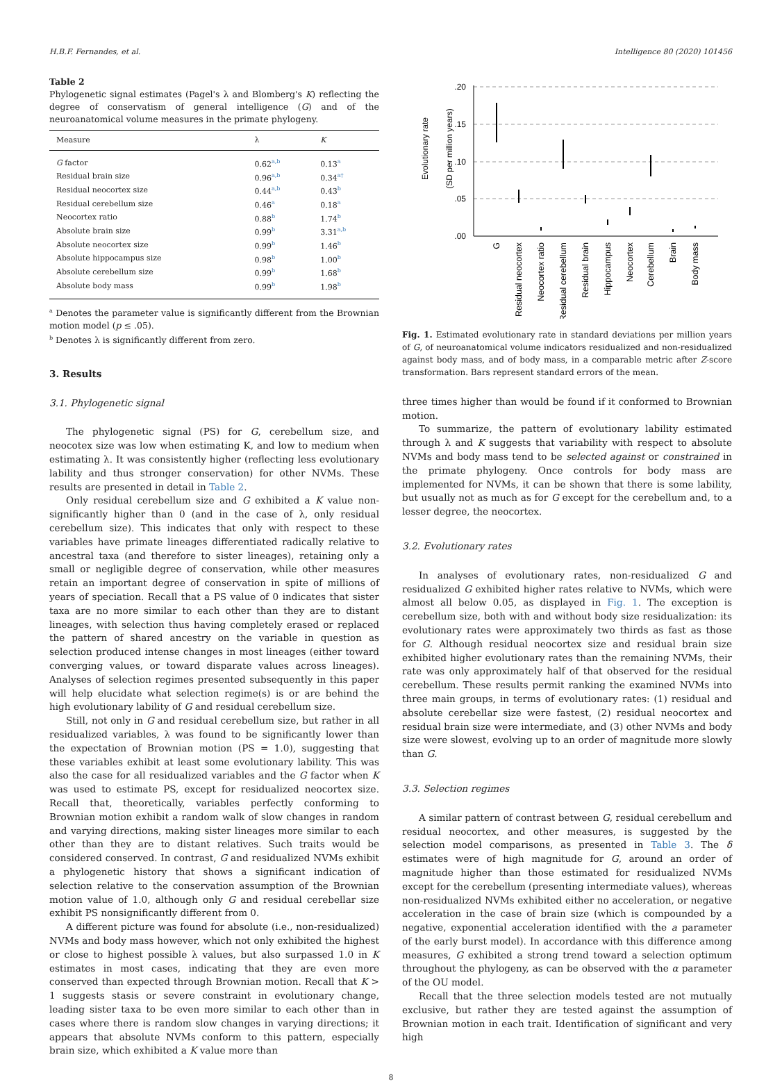H.B.F. Fernandes, et al. Intelligence 80 (2020) 101456
Table 2
Phylogenetic signal estimates (Pagel's λ and Blomberg's K) reflecting the degree of conservatism of general intelligence (G) and of the neuroanatomical volume measures in the primate phylogeny.
| Measure | λ | K |
| --- | --- | --- |
| G factor | 0.62<sup>a,b</sup> | 0.13<sup>a</sup> |
| Residual brain size | 0.96<sup>a,b</sup> | 0.34<sup>a†</sup> |
| Residual neocortex size | 0.44<sup>a,b</sup> | 0.43<sup>b</sup> |
| Residual cerebellum size | 0.46<sup>a</sup> | 0.18<sup>a</sup> |
| Neocortex ratio | 0.88<sup>b</sup> | 1.74<sup>b</sup> |
| Absolute brain size | 0.99<sup>b</sup> | 3.31<sup>a,b</sup> |
| Absolute neocortex size | 0.99<sup>b</sup> | 1.46<sup>b</sup> |
| Absolute hippocampus size | 0.98<sup>b</sup> | 1.00<sup>b</sup> |
| Absolute cerebellum size | 0.99<sup>b</sup> | 1.68<sup>b</sup> |
| Absolute body mass | 0.99<sup>b</sup> | 1.98<sup>b</sup> |
<sup>a</sup> Denotes the parameter value is significantly different from the Brownian motion model (p ≤ .05).
<sup>b</sup> Denotes λ is significantly different from zero.
3. Results
3.1. Phylogenetic signal
The phylogenetic signal (PS) for G, cerebellum size, and neocotex size was low when estimating K, and low to medium when estimating λ. It was consistently higher (reflecting less evolutionary lability and thus stronger conservation) for other NVMs. These results are presented in detail in Table 2.
Only residual cerebellum size and G exhibited a K value non-significantly higher than 0 (and in the case of λ, only residual cerebellum size). This indicates that only with respect to these variables have primate lineages differentiated radically relative to ancestral taxa (and therefore to sister lineages), retaining only a small or negligible degree of conservation, while other measures retain an important degree of conservation in spite of millions of years of speciation. Recall that a PS value of 0 indicates that sister taxa are no more similar to each other than they are to distant lineages, with selection thus having completely erased or replaced the pattern of shared ancestry on the variable in question as selection produced intense changes in most lineages (either toward converging values, or toward disparate values across lineages). Analyses of selection regimes presented subsequently in this paper will help elucidate what selection regime(s) is or are behind the high evolutionary lability of G and residual cerebellum size.
Still, not only in G and residual cerebellum size, but rather in all residualized variables, λ was found to be significantly lower than the expectation of Brownian motion (PS = 1.0), suggesting that these variables exhibit at least some evolutionary lability. This was also the case for all residualized variables and the G factor when K was used to estimate PS, except for residualized neocortex size. Recall that, theoretically, variables perfectly conforming to Brownian motion exhibit a random walk of slow changes in random and varying directions, making sister lineages more similar to each other than they are to distant relatives. Such traits would be considered conserved. In contrast, G and residualized NVMs exhibit a phylogenetic history that shows a significant indication of selection relative to the conservation assumption of the Brownian motion value of 1.0, although only G and residual cerebellar size exhibit PS nonsignificantly different from 0.
A different picture was found for absolute (i.e., non-residualized) NVMs and body mass however, which not only exhibited the highest or close to highest possible λ values, but also surpassed 1.0 in K estimates in most cases, indicating that they are even more conserved than expected through Brownian motion. Recall that K > 1 suggests stasis or severe constraint in evolutionary change, leading sister taxa to be even more similar to each other than in cases where there is random slow changes in varying directions; it appears that absolute NVMs conform to this pattern, especially brain size, which exhibited a K value more than
Evolutionary rate
(SD per million years)
.20
.15
.10
.05
.00
G
Residual neocortex
Neocortex ratio
Residual cerebellum
Residual brain
Hippocampus
Neocortex
Cerebellum
Brain
Body mass
Fig. 1. Estimated evolutionary rate in standard deviations per million years of G, of neuroanatomical volume indicators residualized and non-residualized against body mass, and of body mass, in a comparable metric after Z-score transformation. Bars represent standard errors of the mean.
three times higher than would be found if it conformed to Brownian motion.
To summarize, the pattern of evolutionary lability estimated through λ and K suggests that variability with respect to absolute NVMs and body mass tend to be selected against or constrained in the primate phylogeny. Once controls for body mass are implemented for NVMs, it can be shown that there is some lability, but usually not as much as for G except for the cerebellum and, to a lesser degree, the neocortex.
3.2. Evolutionary rates
In analyses of evolutionary rates, non-residualized G and residualized G exhibited higher rates relative to NVMs, which were almost all below 0.05, as displayed in Fig. 1. The exception is cerebellum size, both with and without body size residualization: its evolutionary rates were approximately two thirds as fast as those for G. Although residual neocortex size and residual brain size exhibited higher evolutionary rates than the remaining NVMs, their rate was only approximately half of that observed for the residual cerebellum. These results permit ranking the examined NVMs into three main groups, in terms of evolutionary rates: (1) residual and absolute cerebellar size were fastest, (2) residual neocortex and residual brain size were intermediate, and (3) other NVMs and body size were slowest, evolving up to an order of magnitude more slowly than G.
3.3. Selection regimes
A similar pattern of contrast between G, residual cerebellum and residual neocortex, and other measures, is suggested by the selection model comparisons, as presented in Table 3. The δ estimates were of high magnitude for G, around an order of magnitude higher than those estimated for residualized NVMs except for the cerebellum (presenting intermediate values), whereas non-residualized NVMs exhibited either no acceleration, or negative acceleration in the case of brain size (which is compounded by a negative, exponential acceleration identified with the a parameter of the early burst model). In accordance with this difference among measures, G exhibited a strong trend toward a selection optimum throughout the phylogeny, as can be observed with the α parameter of the OU model.
Recall that the three selection models tested are not mutually exclusive, but rather they are tested against the assumption of Brownian motion in each trait. Identification of significant and very high
8